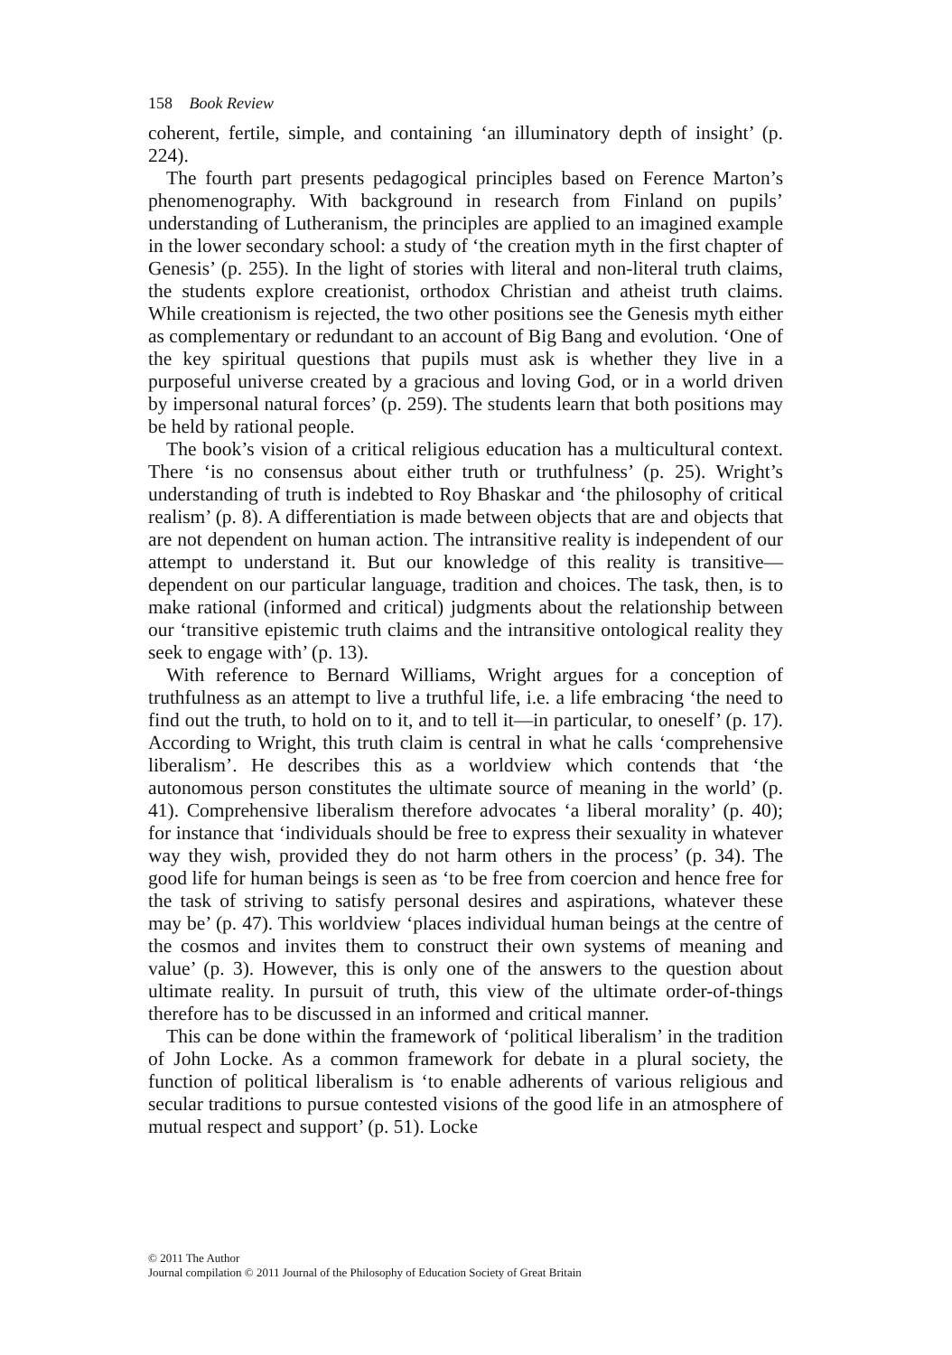158 Book Review
coherent, fertile, simple, and containing ‘an illuminatory depth of insight’ (p. 224).
The fourth part presents pedagogical principles based on Ference Marton’s phenomenography. With background in research from Finland on pupils’ understanding of Lutheranism, the principles are applied to an imagined example in the lower secondary school: a study of ‘the creation myth in the first chapter of Genesis’ (p. 255). In the light of stories with literal and non-literal truth claims, the students explore creationist, orthodox Christian and atheist truth claims. While creationism is rejected, the two other positions see the Genesis myth either as complementary or redundant to an account of Big Bang and evolution. ‘One of the key spiritual questions that pupils must ask is whether they live in a purposeful universe created by a gracious and loving God, or in a world driven by impersonal natural forces’ (p. 259). The students learn that both positions may be held by rational people.
The book’s vision of a critical religious education has a multicultural context. There ‘is no consensus about either truth or truthfulness’ (p. 25). Wright’s understanding of truth is indebted to Roy Bhaskar and ‘the philosophy of critical realism’ (p. 8). A differentiation is made between objects that are and objects that are not dependent on human action. The intransitive reality is independent of our attempt to understand it. But our knowledge of this reality is transitive—dependent on our particular language, tradition and choices. The task, then, is to make rational (informed and critical) judgments about the relationship between our ‘transitive epistemic truth claims and the intransitive ontological reality they seek to engage with’ (p. 13).
With reference to Bernard Williams, Wright argues for a conception of truthfulness as an attempt to live a truthful life, i.e. a life embracing ‘the need to find out the truth, to hold on to it, and to tell it—in particular, to oneself’ (p. 17). According to Wright, this truth claim is central in what he calls ‘comprehensive liberalism’. He describes this as a worldview which contends that ‘the autonomous person constitutes the ultimate source of meaning in the world’ (p. 41). Comprehensive liberalism therefore advocates ‘a liberal morality’ (p. 40); for instance that ‘individuals should be free to express their sexuality in whatever way they wish, provided they do not harm others in the process’ (p. 34). The good life for human beings is seen as ‘to be free from coercion and hence free for the task of striving to satisfy personal desires and aspirations, whatever these may be’ (p. 47). This worldview ‘places individual human beings at the centre of the cosmos and invites them to construct their own systems of meaning and value’ (p. 3). However, this is only one of the answers to the question about ultimate reality. In pursuit of truth, this view of the ultimate order-of-things therefore has to be discussed in an informed and critical manner.
This can be done within the framework of ‘political liberalism’ in the tradition of John Locke. As a common framework for debate in a plural society, the function of political liberalism is ‘to enable adherents of various religious and secular traditions to pursue contested visions of the good life in an atmosphere of mutual respect and support’ (p. 51). Locke
© 2011 The Author
Journal compilation © 2011 Journal of the Philosophy of Education Society of Great Britain